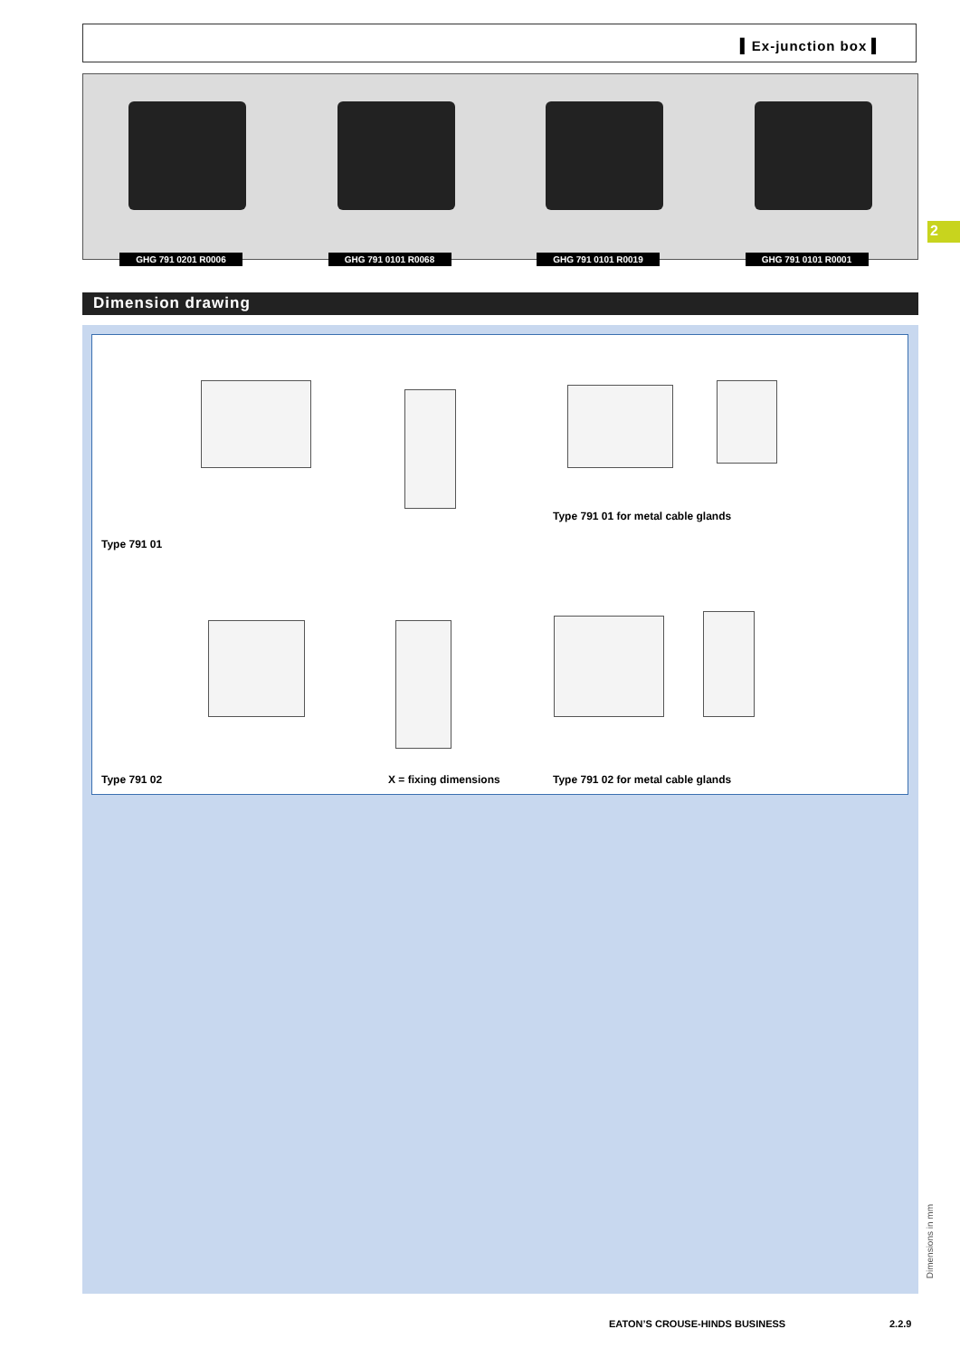▍Ex-junction box ▍
GHG 791 0201 R0006
GHG 791 0101 R0068
GHG 791 0101 R0019
GHG 791 0101 R0001
2
Dimension drawing
Type 791 01
Type 791 01 for metal cable glands
Type 791 02 X = fixing dimensions
Type 791 02 for metal cable glands
Dimensions in mm
EATON’S CROUSE-HINDS BUSINESS 2.2.9